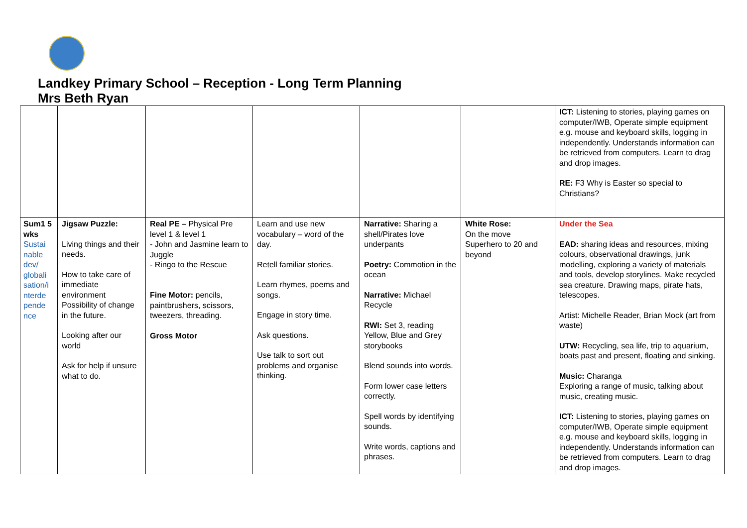Landkey Primary School – Reception - Long Term Planning
Mrs Beth Ryan
| | | | | | | ICT: Listening to stories, playing games on computer/IWB, Operate simple equipment e.g. mouse and keyboard skills, logging in independently. Understands information can be retrieved from computers. Learn to drag and drop images. RE: F3 Why is Easter so special to Christians? |
| Sum1 5 wks Sustai nable dev/ globali sation/i nterde pende nce | Jigsaw Puzzle: Living things and their needs. How to take care of immediate environment Possibility of change in the future. Looking after our world Ask for help if unsure what to do. | Real PE – Physical Pre level 1 & level 1 - John and Jasmine learn to Juggle - Ringo to the Rescue Fine Motor: pencils, paintbrushers, scissors, tweezers, threading. Gross Motor | Learn and use new vocabulary – word of the day. Retell familiar stories. Learn rhymes, poems and songs. Engage in story time. Ask questions. Use talk to sort out problems and organise thinking. | Narrative: Sharing a shell/Pirates love underpants Poetry: Commotion in the ocean Narrative: Michael Recycle RWI: Set 3, reading Yellow, Blue and Grey storybooks Blend sounds into words. Form lower case letters correctly. Spell words by identifying sounds. Write words, captions and phrases. | White Rose: On the move Superhero to 20 and beyond | Under the Sea EAD: sharing ideas and resources, mixing colours, observational drawings, junk modelling, exploring a variety of materials and tools, develop storylines. Make recycled sea creature. Drawing maps, pirate hats, telescopes. Artist: Michelle Reader, Brian Mock (art from waste) UTW: Recycling, sea life, trip to aquarium, boats past and present, floating and sinking. Music: Charanga Exploring a range of music, talking about music, creating music. ICT: Listening to stories, playing games on computer/IWB, Operate simple equipment e.g. mouse and keyboard skills, logging in independently. Understands information can be retrieved from computers. Learn to drag and drop images. |